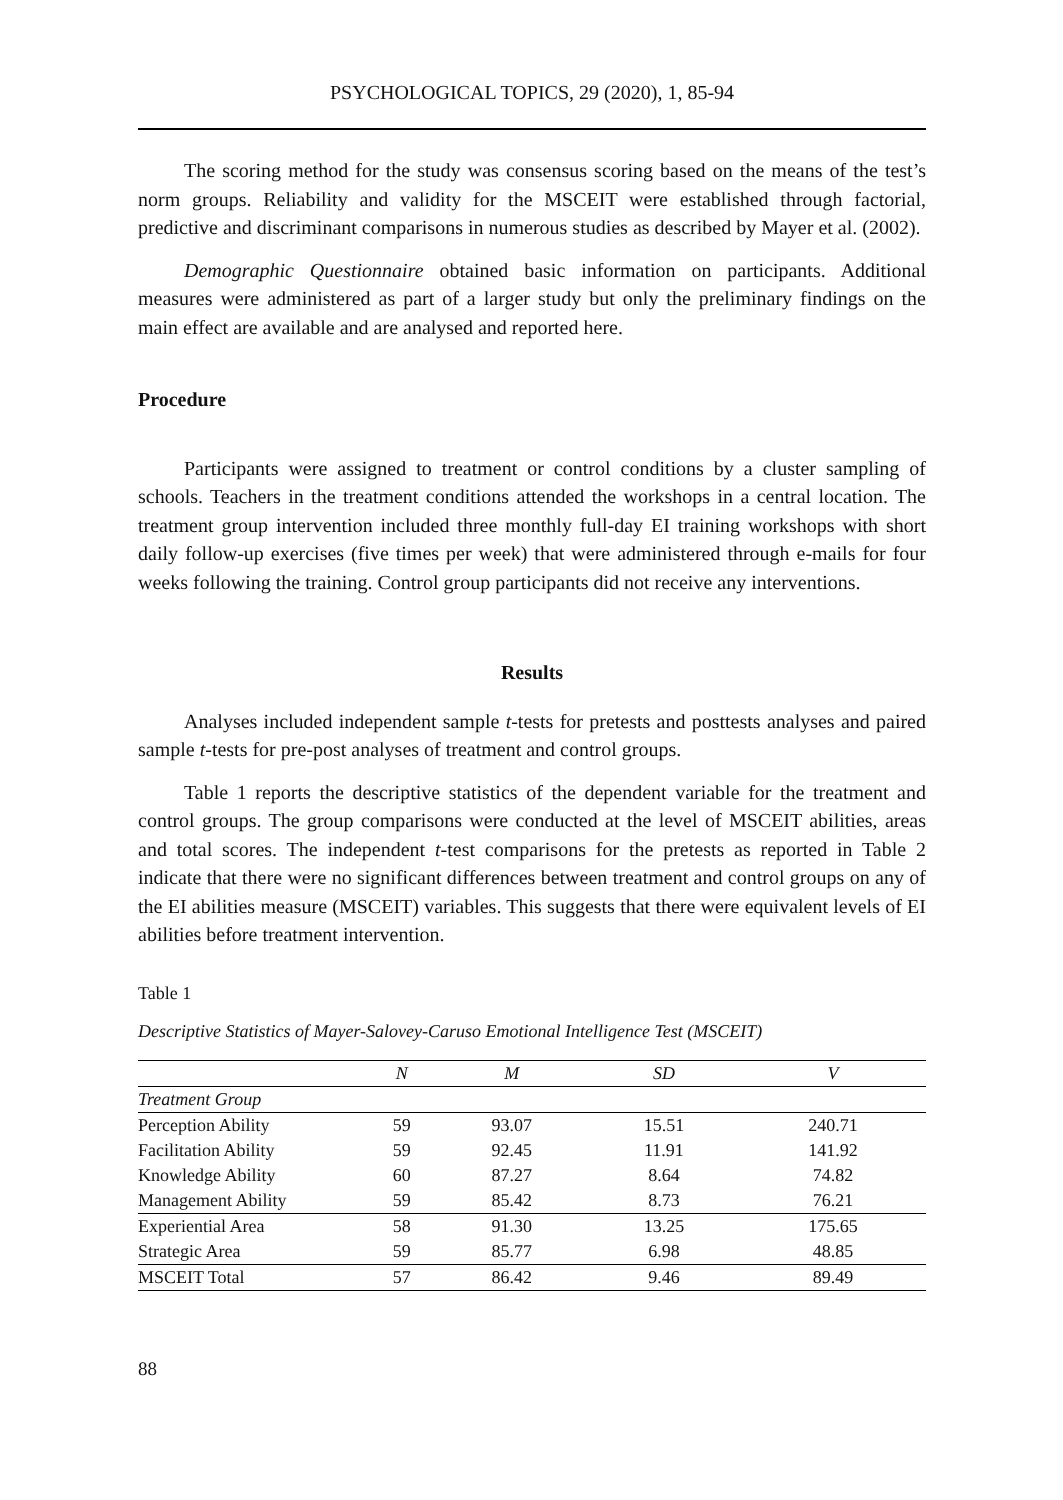PSYCHOLOGICAL TOPICS, 29 (2020), 1, 85-94
The scoring method for the study was consensus scoring based on the means of the test’s norm groups. Reliability and validity for the MSCEIT were established through factorial, predictive and discriminant comparisons in numerous studies as described by Mayer et al. (2002).
Demographic Questionnaire obtained basic information on participants. Additional measures were administered as part of a larger study but only the preliminary findings on the main effect are available and are analysed and reported here.
Procedure
Participants were assigned to treatment or control conditions by a cluster sampling of schools. Teachers in the treatment conditions attended the workshops in a central location. The treatment group intervention included three monthly full-day EI training workshops with short daily follow-up exercises (five times per week) that were administered through e-mails for four weeks following the training. Control group participants did not receive any interventions.
Results
Analyses included independent sample t-tests for pretests and posttests analyses and paired sample t-tests for pre-post analyses of treatment and control groups.
Table 1 reports the descriptive statistics of the dependent variable for the treatment and control groups. The group comparisons were conducted at the level of MSCEIT abilities, areas and total scores. The independent t-test comparisons for the pretests as reported in Table 2 indicate that there were no significant differences between treatment and control groups on any of the EI abilities measure (MSCEIT) variables. This suggests that there were equivalent levels of EI abilities before treatment intervention.
Table 1
Descriptive Statistics of Mayer-Salovey-Caruso Emotional Intelligence Test (MSCEIT)
| | N | M | SD | V |
| --- | --- | --- | --- | --- |
| Treatment Group | | | | |
| Perception Ability | 59 | 93.07 | 15.51 | 240.71 |
| Facilitation Ability | 59 | 92.45 | 11.91 | 141.92 |
| Knowledge Ability | 60 | 87.27 | 8.64 | 74.82 |
| Management Ability | 59 | 85.42 | 8.73 | 76.21 |
| Experiential Area | 58 | 91.30 | 13.25 | 175.65 |
| Strategic Area | 59 | 85.77 | 6.98 | 48.85 |
| MSCEIT Total | 57 | 86.42 | 9.46 | 89.49 |
88